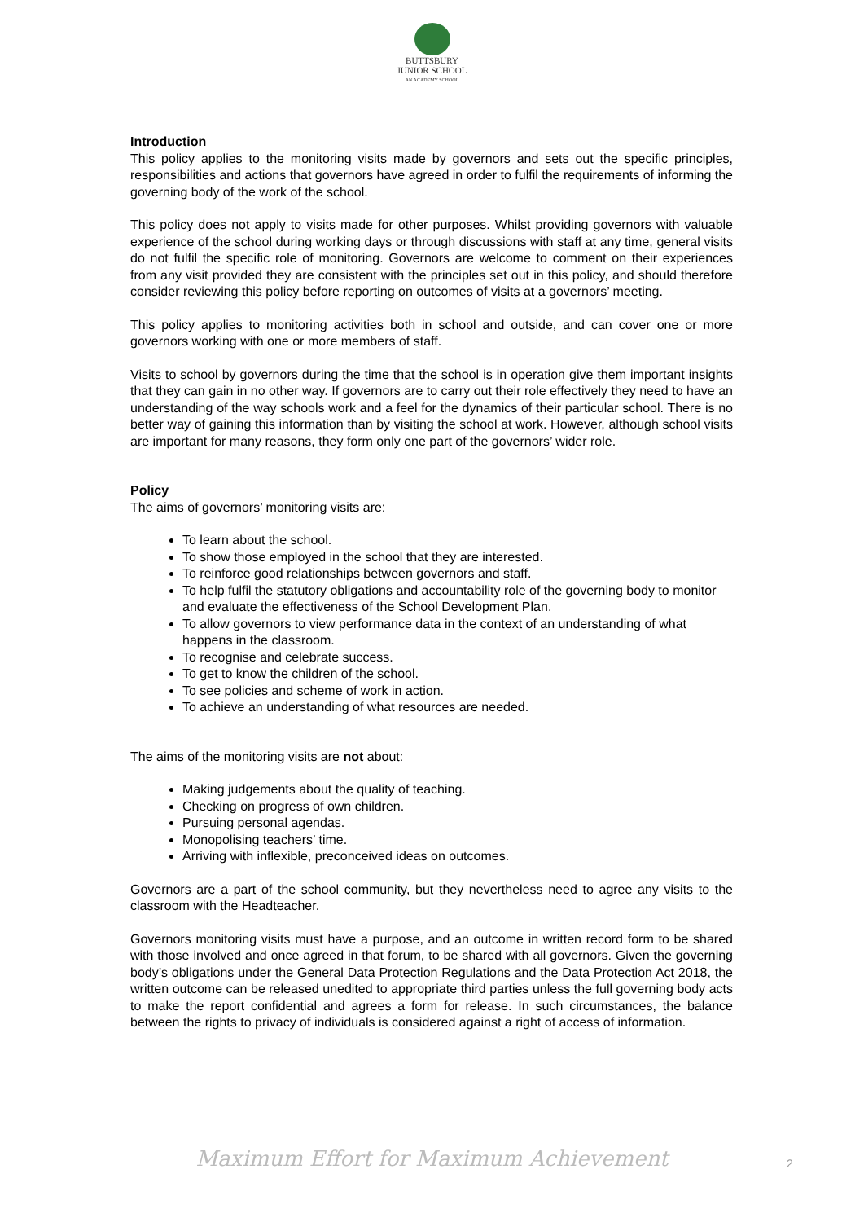BUTTSBURY
JUNIOR SCHOOL
AN ACADEMY SCHOOL
Introduction
This policy applies to the monitoring visits made by governors and sets out the specific principles, responsibilities and actions that governors have agreed in order to fulfil the requirements of informing the governing body of the work of the school.
This policy does not apply to visits made for other purposes. Whilst providing governors with valuable experience of the school during working days or through discussions with staff at any time, general visits do not fulfil the specific role of monitoring. Governors are welcome to comment on their experiences from any visit provided they are consistent with the principles set out in this policy, and should therefore consider reviewing this policy before reporting on outcomes of visits at a governors’ meeting.
This policy applies to monitoring activities both in school and outside, and can cover one or more governors working with one or more members of staff.
Visits to school by governors during the time that the school is in operation give them important insights that they can gain in no other way. If governors are to carry out their role effectively they need to have an understanding of the way schools work and a feel for the dynamics of their particular school. There is no better way of gaining this information than by visiting the school at work. However, although school visits are important for many reasons, they form only one part of the governors’ wider role.
Policy
The aims of governors’ monitoring visits are:
To learn about the school.
To show those employed in the school that they are interested.
To reinforce good relationships between governors and staff.
To help fulfil the statutory obligations and accountability role of the governing body to monitor and evaluate the effectiveness of the School Development Plan.
To allow governors to view performance data in the context of an understanding of what happens in the classroom.
To recognise and celebrate success.
To get to know the children of the school.
To see policies and scheme of work in action.
To achieve an understanding of what resources are needed.
The aims of the monitoring visits are not about:
Making judgements about the quality of teaching.
Checking on progress of own children.
Pursuing personal agendas.
Monopolising teachers’ time.
Arriving with inflexible, preconceived ideas on outcomes.
Governors are a part of the school community, but they nevertheless need to agree any visits to the classroom with the Headteacher.
Governors monitoring visits must have a purpose, and an outcome in written record form to be shared with those involved and once agreed in that forum, to be shared with all governors. Given the governing body’s obligations under the General Data Protection Regulations and the Data Protection Act 2018, the written outcome can be released unedited to appropriate third parties unless the full governing body acts to make the report confidential and agrees a form for release. In such circumstances, the balance between the rights to privacy of individuals is considered against a right of access of information.
Maximum Effort for Maximum Achievement 2